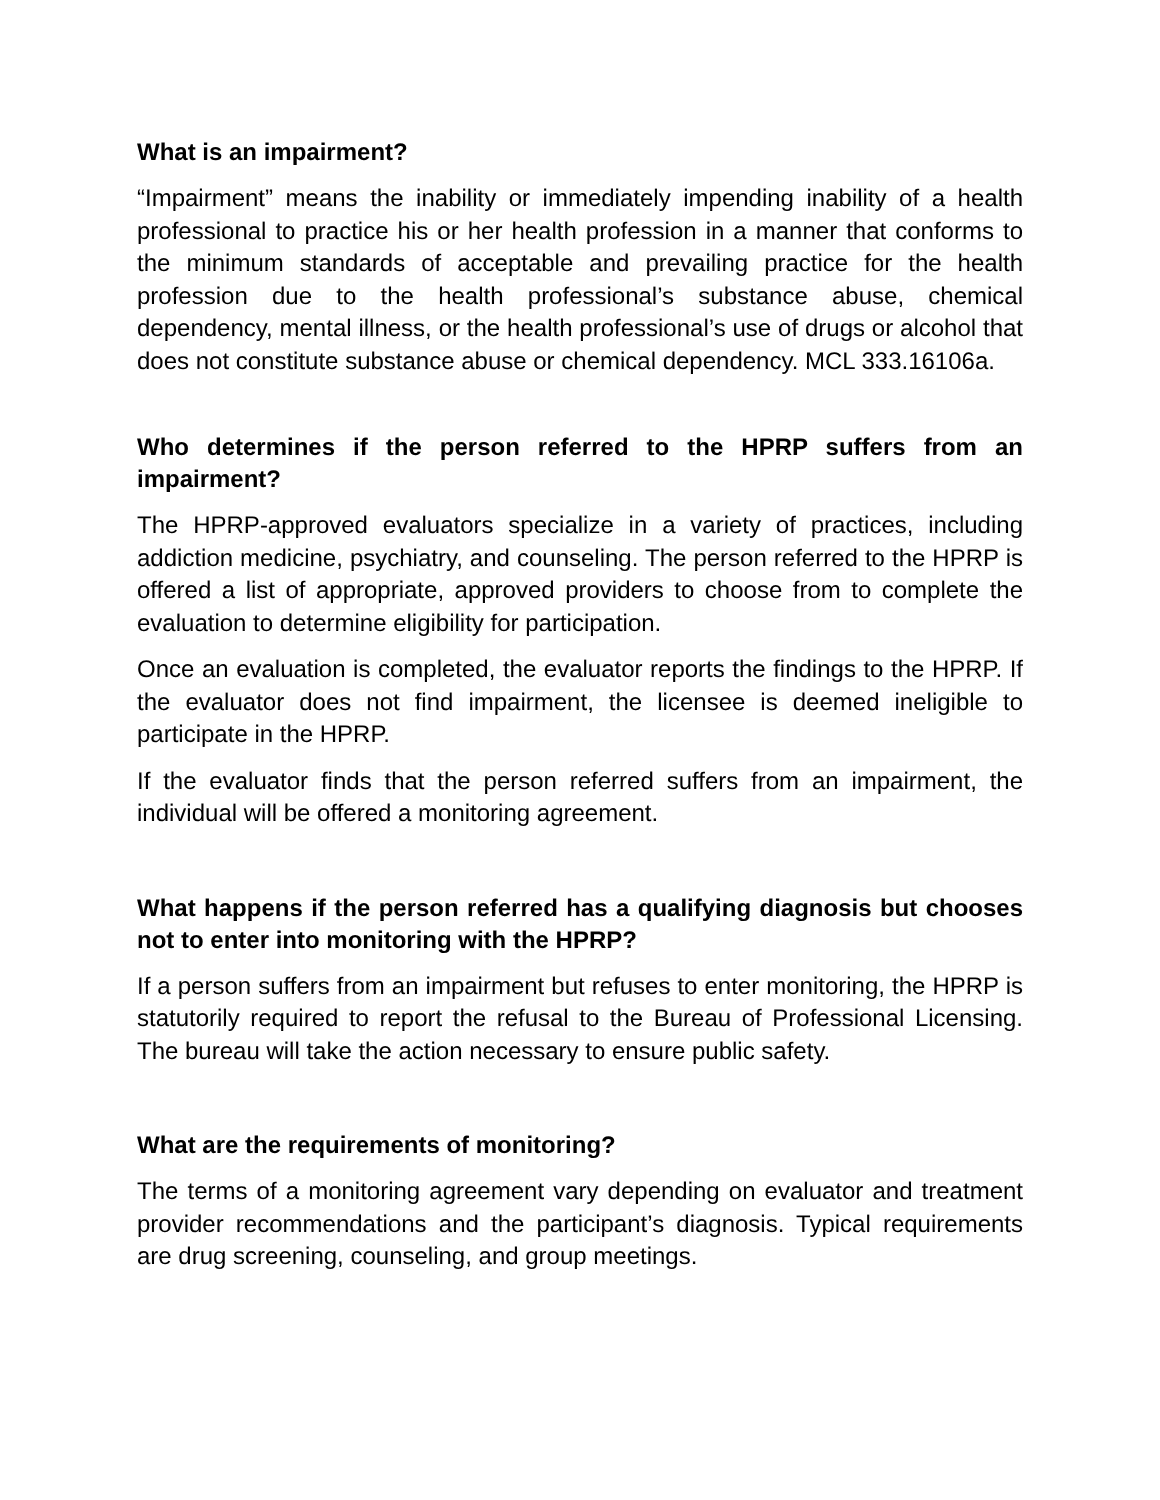What is an impairment?
“Impairment” means the inability or immediately impending inability of a health professional to practice his or her health profession in a manner that conforms to the minimum standards of acceptable and prevailing practice for the health profession due to the health professional’s substance abuse, chemical dependency, mental illness, or the health professional’s use of drugs or alcohol that does not constitute substance abuse or chemical dependency. MCL 333.16106a.
Who determines if the person referred to the HPRP suffers from an impairment?
The HPRP-approved evaluators specialize in a variety of practices, including addiction medicine, psychiatry, and counseling. The person referred to the HPRP is offered a list of appropriate, approved providers to choose from to complete the evaluation to determine eligibility for participation.
Once an evaluation is completed, the evaluator reports the findings to the HPRP. If the evaluator does not find impairment, the licensee is deemed ineligible to participate in the HPRP.
If the evaluator finds that the person referred suffers from an impairment, the individual will be offered a monitoring agreement.
What happens if the person referred has a qualifying diagnosis but chooses not to enter into monitoring with the HPRP?
If a person suffers from an impairment but refuses to enter monitoring, the HPRP is statutorily required to report the refusal to the Bureau of Professional Licensing. The bureau will take the action necessary to ensure public safety.
What are the requirements of monitoring?
The terms of a monitoring agreement vary depending on evaluator and treatment provider recommendations and the participant’s diagnosis. Typical requirements are drug screening, counseling, and group meetings.